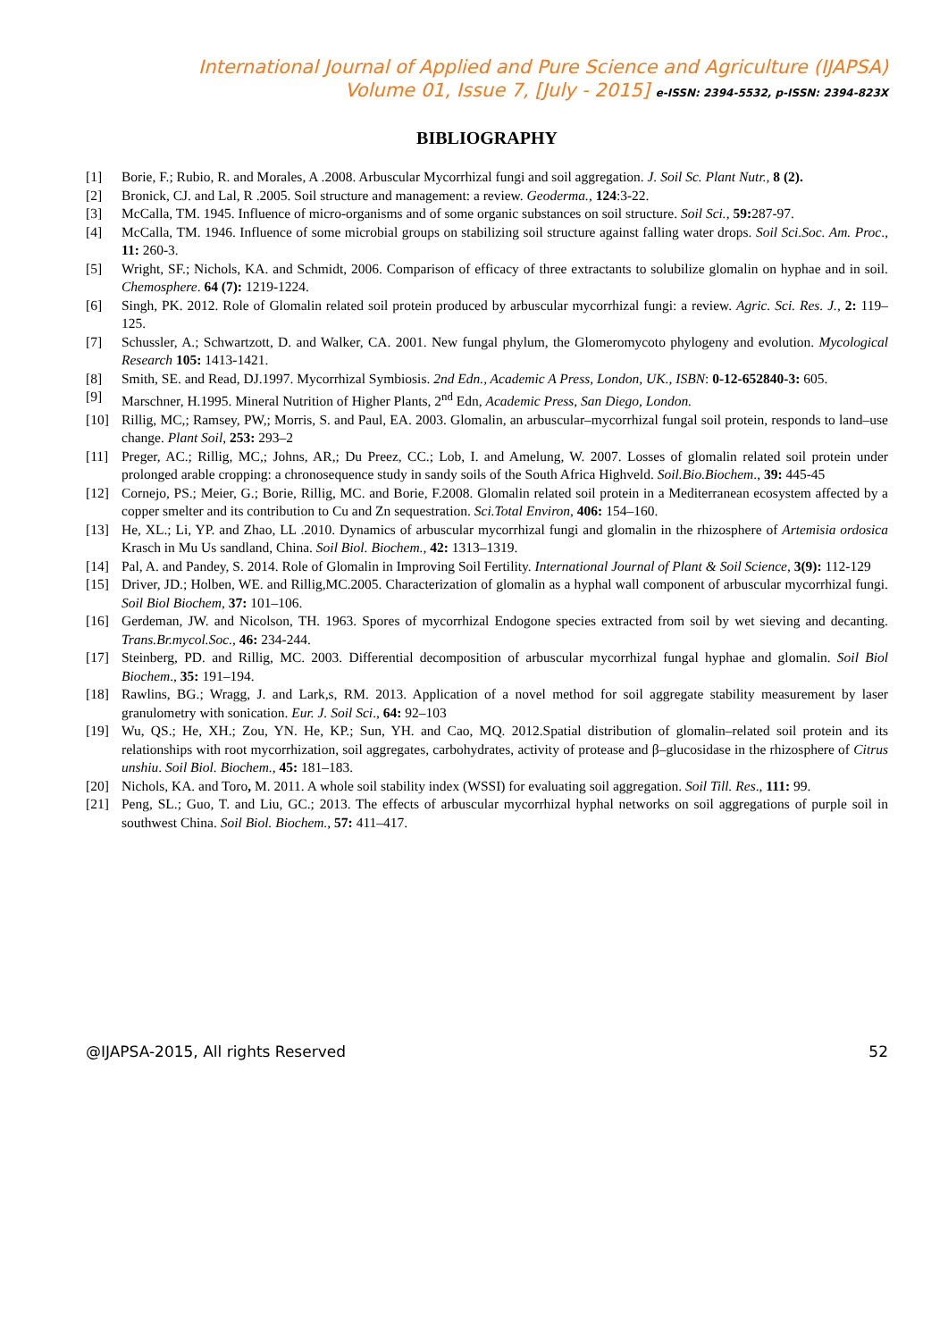International Journal of Applied and Pure Science and Agriculture (IJAPSA)
Volume 01, Issue 7, [July - 2015] e-ISSN: 2394-5532, p-ISSN: 2394-823X
BIBLIOGRAPHY
[1] Borie, F.; Rubio, R. and Morales, A .2008. Arbuscular Mycorrhizal fungi and soil aggregation. J. Soil Sc. Plant Nutr., 8 (2).
[2] Bronick, CJ. and Lal, R .2005. Soil structure and management: a review. Geoderma., 124:3-22.
[3] McCalla, TM. 1945. Influence of micro-organisms and of some organic substances on soil structure. Soil Sci., 59: 287-97.
[4] McCalla, TM. 1946. Influence of some microbial groups on stabilizing soil structure against falling water drops. Soil Sci.Soc. Am. Proc., 11: 260-3.
[5] Wright, SF.; Nichols, KA. and Schmidt, 2006. Comparison of efficacy of three extractants to solubilize glomalin on hyphae and in soil. Chemosphere. 64 (7): 1219-1224.
[6] Singh, PK. 2012. Role of Glomalin related soil protein produced by arbuscular mycorrhizal fungi: a review. Agric. Sci. Res. J., 2: 119–125.
[7] Schussler, A.; Schwartzott, D. and Walker, CA. 2001. New fungal phylum, the Glomeromycoto phylogeny and evolution. Mycological Research 105: 1413-1421.
[8] Smith, SE. and Read, DJ.1997. Mycorrhizal Symbiosis. 2nd Edn., Academic A Press, London, UK., ISBN: 0-12-652840-3: 605.
[9] Marschner, H.1995. Mineral Nutrition of Higher Plants, 2<sup>nd</sup> Edn, Academic Press, San Diego, London.
[10] Rillig, MC,; Ramsey, PW,; Morris, S. and Paul, EA. 2003. Glomalin, an arbuscular–mycorrhizal fungal soil protein, responds to land–use change. Plant Soil, 253: 293–2
[11] Preger, AC.; Rillig, MC,; Johns, AR,; Du Preez, CC.; Lob, I. and Amelung, W. 2007. Losses of glomalin related soil protein under prolonged arable cropping: a chronosequence study in sandy soils of the South Africa Highveld. Soil.Bio.Biochem., 39: 445-45
[12] Cornejo, PS.; Meier, G.; Borie, Rillig, MC. and Borie, F.2008. Glomalin related soil protein in a Mediterranean ecosystem affected by a copper smelter and its contribution to Cu and Zn sequestration. Sci.Total Environ, 406: 154–160.
[13] He, XL.; Li, YP. and Zhao, LL .2010. Dynamics of arbuscular mycorrhizal fungi and glomalin in the rhizosphere of Artemisia ordosica Krasch in Mu Us sandland, China. Soil Biol. Biochem., 42: 1313–1319.
[14] Pal, A. and Pandey, S. 2014. Role of Glomalin in Improving Soil Fertility. International Journal of Plant & Soil Science, 3(9): 112-129
[15] Driver, JD.; Holben, WE. and Rillig,MC.2005. Characterization of glomalin as a hyphal wall component of arbuscular mycorrhizal fungi. Soil Biol Biochem, 37: 101–106.
[16] Gerdeman, JW. and Nicolson, TH. 1963. Spores of mycorrhizal Endogone species extracted from soil by wet sieving and decanting. Trans.Br.mycol.Soc., 46: 234-244.
[17] Steinberg, PD. and Rillig, MC. 2003. Differential decomposition of arbuscular mycorrhizal fungal hyphae and glomalin. Soil Biol Biochem., 35: 191–194.
[18] Rawlins, BG.; Wragg, J. and Lark,s, RM. 2013. Application of a novel method for soil aggregate stability measurement by laser granulometry with sonication. Eur. J. Soil Sci., 64: 92–103
[19] Wu, QS.; He, XH.; Zou, YN. He, KP.; Sun, YH. and Cao, MQ. 2012.Spatial distribution of glomalin–related soil protein and its relationships with root mycorrhization, soil aggregates, carbohydrates, activity of protease and β–glucosidase in the rhizosphere of Citrus unshiu. Soil Biol. Biochem., 45: 181–183.
[20] Nichols, KA. and Toro, M. 2011. A whole soil stability index (WSSI) for evaluating soil aggregation. Soil Till. Res., 111: 99.
[21] Peng, SL.; Guo, T. and Liu, GC.; 2013. The effects of arbuscular mycorrhizal hyphal networks on soil aggregations of purple soil in southwest China. Soil Biol. Biochem., 57: 411–417.
@IJAPSA-2015, All rights Reserved 52